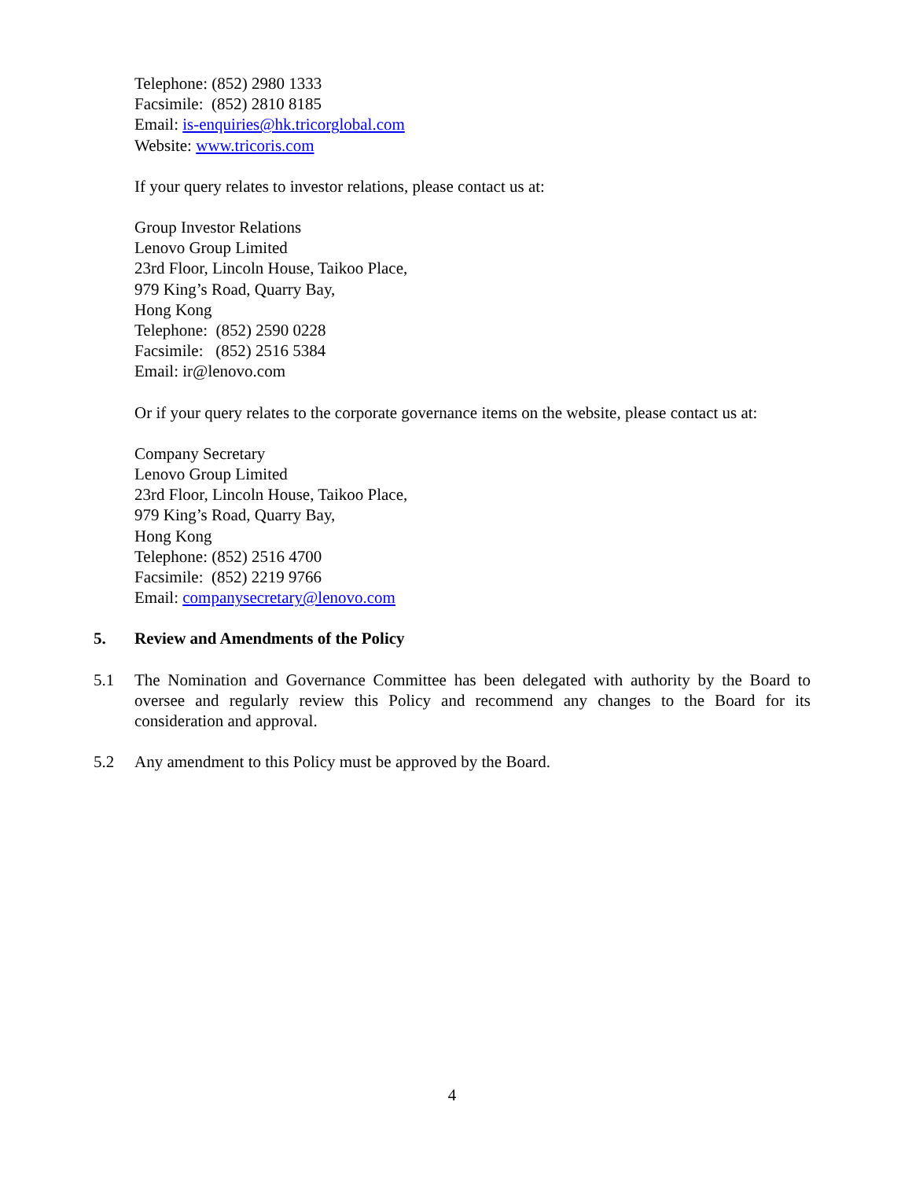Telephone: (852) 2980 1333
Facsimile: (852) 2810 8185
Email: is-enquiries@hk.tricorglobal.com
Website: www.tricoris.com
If your query relates to investor relations, please contact us at:
Group Investor Relations
Lenovo Group Limited
23rd Floor, Lincoln House, Taikoo Place,
979 King’s Road, Quarry Bay,
Hong Kong
Telephone: (852) 2590 0228
Facsimile: (852) 2516 5384
Email: ir@lenovo.com
Or if your query relates to the corporate governance items on the website, please contact us at:
Company Secretary
Lenovo Group Limited
23rd Floor, Lincoln House, Taikoo Place,
979 King’s Road, Quarry Bay,
Hong Kong
Telephone: (852) 2516 4700
Facsimile: (852) 2219 9766
Email: companysecretary@lenovo.com
5. Review and Amendments of the Policy
5.1 The Nomination and Governance Committee has been delegated with authority by the Board to oversee and regularly review this Policy and recommend any changes to the Board for its consideration and approval.
5.2 Any amendment to this Policy must be approved by the Board.
4